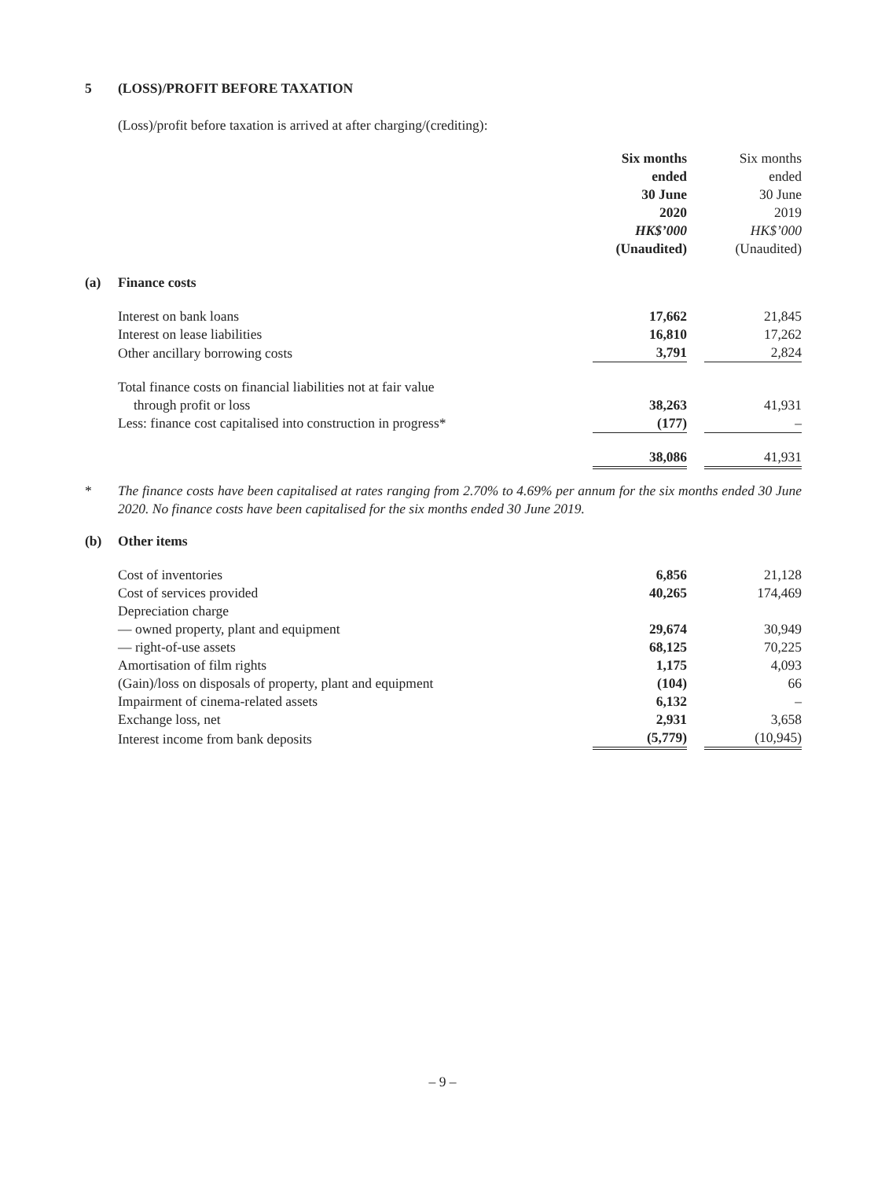5 (LOSS)/PROFIT BEFORE TAXATION
(Loss)/profit before taxation is arrived at after charging/(crediting):
| | | Six months ended 30 June 2020 HK$’000 (Unaudited) | | Six months ended 30 June 2019 HK$’000 (Unaudited) |
| (a) | Finance costs | | | |
| | Interest on bank loans | 17,662 | | 21,845 |
| | Interest on lease liabilities | 16,810 | | 17,262 |
| | Other ancillary borrowing costs | 3,791 | | 2,824 |
| | Total finance costs on financial liabilities not at fair value through profit or loss | 38,263 | | 41,931 |
| | Less: finance cost capitalised into construction in progress* | (177) | | – |
| | | 38,086 | | 41,931 |
* The finance costs have been capitalised at rates ranging from 2.70% to 4.69% per annum for the six months ended 30 June 2020. No finance costs have been capitalised for the six months ended 30 June 2019.
| (b) | Other items | | | |
| | Cost of inventories | 6,856 | | 21,128 |
| | Cost of services provided | 40,265 | | 174,469 |
| | Depreciation charge | | | |
| | — owned property, plant and equipment | 29,674 | | 30,949 |
| | — right-of-use assets | 68,125 | | 70,225 |
| | Amortisation of film rights | 1,175 | | 4,093 |
| | (Gain)/loss on disposals of property, plant and equipment | (104) | | 66 |
| | Impairment of cinema-related assets | 6,132 | | – |
| | Exchange loss, net | 2,931 | | 3,658 |
| | Interest income from bank deposits | (5,779) | | (10,945) |
– 9 –